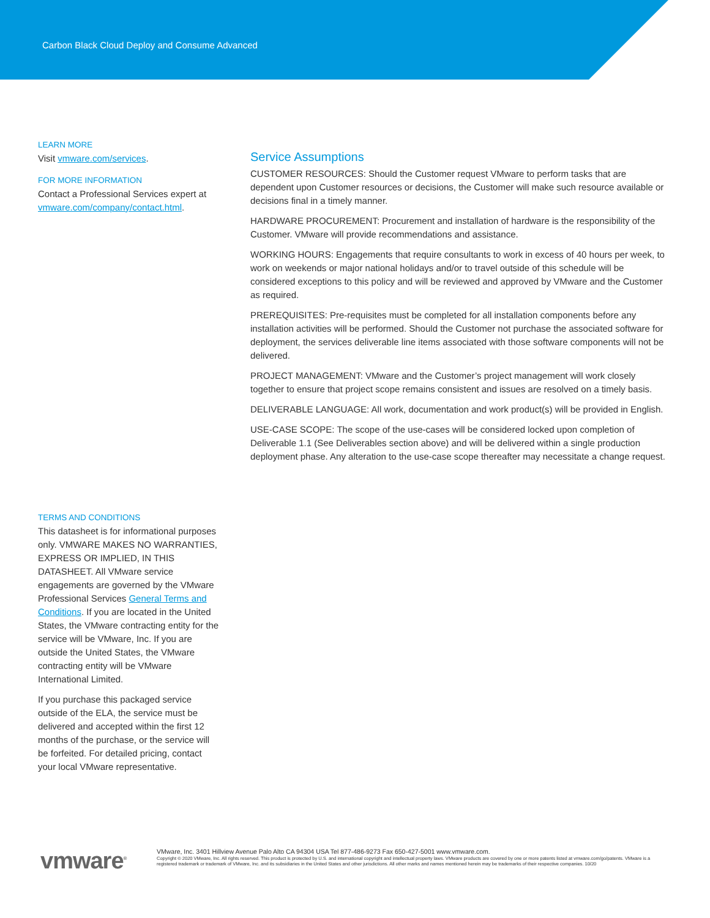Carbon Black Cloud Deploy and Consume Advanced
LEARN MORE
Visit vmware.com/services.
FOR MORE INFORMATION
Contact a Professional Services expert at vmware.com/company/contact.html.
TERMS AND CONDITIONS
This datasheet is for informational purposes only. VMWARE MAKES NO WARRANTIES, EXPRESS OR IMPLIED, IN THIS DATASHEET. All VMware service engagements are governed by the VMware Professional Services General Terms and Conditions. If you are located in the United States, the VMware contracting entity for the service will be VMware, Inc. If you are outside the United States, the VMware contracting entity will be VMware International Limited.
If you purchase this packaged service outside of the ELA, the service must be delivered and accepted within the first 12 months of the purchase, or the service will be forfeited. For detailed pricing, contact your local VMware representative.
Service Assumptions
CUSTOMER RESOURCES: Should the Customer request VMware to perform tasks that are dependent upon Customer resources or decisions, the Customer will make such resource available or decisions final in a timely manner.
HARDWARE PROCUREMENT: Procurement and installation of hardware is the responsibility of the Customer. VMware will provide recommendations and assistance.
WORKING HOURS: Engagements that require consultants to work in excess of 40 hours per week, to work on weekends or major national holidays and/or to travel outside of this schedule will be considered exceptions to this policy and will be reviewed and approved by VMware and the Customer as required.
PREREQUISITES: Pre-requisites must be completed for all installation components before any installation activities will be performed. Should the Customer not purchase the associated software for deployment, the services deliverable line items associated with those software components will not be delivered.
PROJECT MANAGEMENT: VMware and the Customer’s project management will work closely together to ensure that project scope remains consistent and issues are resolved on a timely basis.
DELIVERABLE LANGUAGE: All work, documentation and work product(s) will be provided in English.
USE-CASE SCOPE: The scope of the use-cases will be considered locked upon completion of Deliverable 1.1 (See Deliverables section above) and will be delivered within a single production deployment phase. Any alteration to the use-case scope thereafter may necessitate a change request.
vmware<sup>®</sup>
VMware, Inc. 3401 Hillview Avenue Palo Alto CA 94304 USA Tel 877-486-9273 Fax 650-427-5001 www.vmware.com.
Copyright © 2020 VMware, Inc. All rights reserved. This product is protected by U.S. and international copyright and intellectual property laws. VMware products are covered by one or more patents listed at vmware.com/go/patents. VMware is a registered trademark or trademark of VMware, Inc. and its subsidiaries in the United States and other jurisdictions. All other marks and names mentioned herein may be trademarks of their respective companies. 10/20